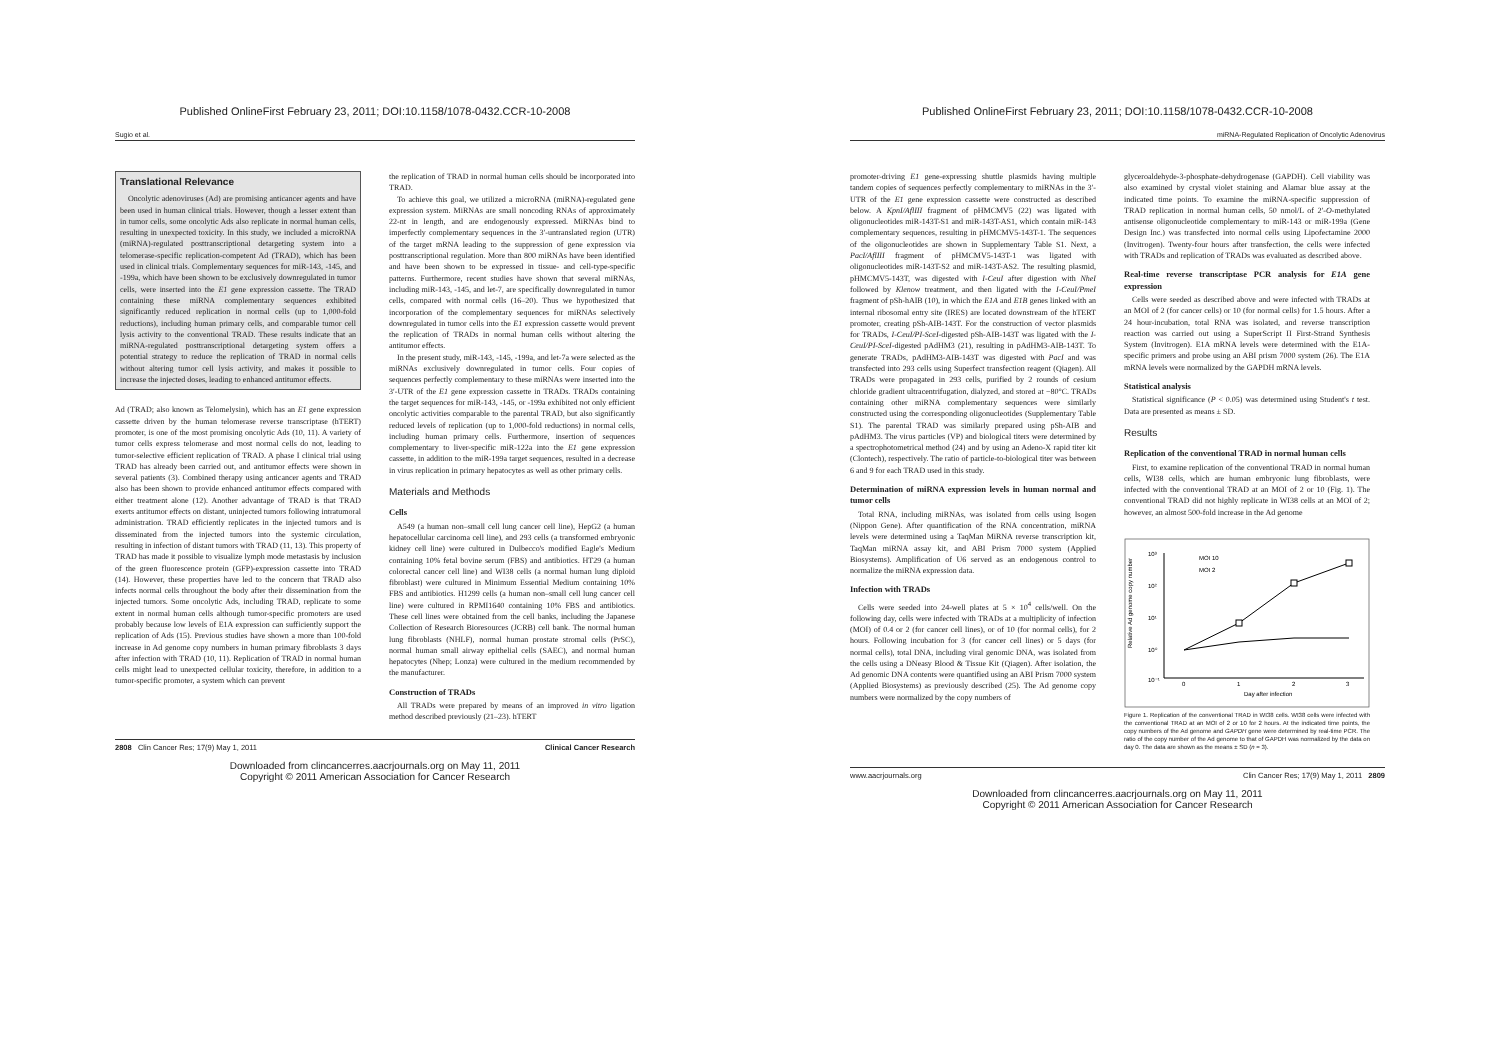Published OnlineFirst February 23, 2011; DOI:10.1158/1078-0432.CCR-10-2008
Sugio et al.
Translational Relevance
Oncolytic adenoviruses (Ad) are promising anticancer agents and have been used in human clinical trials. However, though a lesser extent than in tumor cells, some oncolytic Ads also replicate in normal human cells, resulting in unexpected toxicity. In this study, we included a microRNA (miRNA)-regulated posttranscriptional detargeting system into a telomerase-specific replication-competent Ad (TRAD), which has been used in clinical trials. Complementary sequences for miR-143, -145, and -199a, which have been shown to be exclusively downregulated in tumor cells, were inserted into the E1 gene expression cassette. The TRAD containing these miRNA complementary sequences exhibited significantly reduced replication in normal cells (up to 1,000-fold reductions), including human primary cells, and comparable tumor cell lysis activity to the conventional TRAD. These results indicate that an miRNA-regulated posttranscriptional detargeting system offers a potential strategy to reduce the replication of TRAD in normal cells without altering tumor cell lysis activity, and makes it possible to increase the injected doses, leading to enhanced antitumor effects.
Ad (TRAD; also known as Telomelysin), which has an E1 gene expression cassette driven by the human telomerase reverse transcriptase (hTERT) promoter, is one of the most promising oncolytic Ads (10, 11). A variety of tumor cells express telomerase and most normal cells do not, leading to tumor-selective efficient replication of TRAD. A phase I clinical trial using TRAD has already been carried out, and antitumor effects were shown in several patients (3). Combined therapy using anticancer agents and TRAD also has been shown to provide enhanced antitumor effects compared with either treatment alone (12). Another advantage of TRAD is that TRAD exerts antitumor effects on distant, uninjected tumors following intratumoral administration. TRAD efficiently replicates in the injected tumors and is disseminated from the injected tumors into the systemic circulation, resulting in infection of distant tumors with TRAD (11, 13). This property of TRAD has made it possible to visualize lymph mode metastasis by inclusion of the green fluorescence protein (GFP)-expression cassette into TRAD (14). However, these properties have led to the concern that TRAD also infects normal cells throughout the body after their dissemination from the injected tumors. Some oncolytic Ads, including TRAD, replicate to some extent in normal human cells although tumor-specific promoters are used probably because low levels of E1A expression can sufficiently support the replication of Ads (15). Previous studies have shown a more than 100-fold increase in Ad genome copy numbers in human primary fibroblasts 3 days after infection with TRAD (10, 11). Replication of TRAD in normal human cells might lead to unexpected cellular toxicity, therefore, in addition to a tumor-specific promoter, a system which can prevent
the replication of TRAD in normal human cells should be incorporated into TRAD.
To achieve this goal, we utilized a microRNA (miRNA)-regulated gene expression system. MiRNAs are small noncoding RNAs of approximately 22-nt in length, and are endogenously expressed. MiRNAs bind to imperfectly complementary sequences in the 3′-untranslated region (UTR) of the target mRNA leading to the suppression of gene expression via posttranscriptional regulation. More than 800 miRNAs have been identified and have been shown to be expressed in tissue- and cell-type-specific patterns. Furthermore, recent studies have shown that several miRNAs, including miR-143, -145, and let-7, are specifically downregulated in tumor cells, compared with normal cells (16–20). Thus we hypothesized that incorporation of the complementary sequences for miRNAs selectively downregulated in tumor cells into the E1 expression cassette would prevent the replication of TRADs in normal human cells without altering the antitumor effects.
In the present study, miR-143, -145, -199a, and let-7a were selected as the miRNAs exclusively downregulated in tumor cells. Four copies of sequences perfectly complementary to these miRNAs were inserted into the 3′-UTR of the E1 gene expression cassette in TRADs. TRADs containing the target sequences for miR-143, -145, or -199a exhibited not only efficient oncolytic activities comparable to the parental TRAD, but also significantly reduced levels of replication (up to 1,000-fold reductions) in normal cells, including human primary cells. Furthermore, insertion of sequences complementary to liver-specific miR-122a into the E1 gene expression cassette, in addition to the miR-199a target sequences, resulted in a decrease in virus replication in primary hepatocytes as well as other primary cells.
Materials and Methods
Cells
A549 (a human non–small cell lung cancer cell line), HepG2 (a human hepatocellular carcinoma cell line), and 293 cells (a transformed embryonic kidney cell line) were cultured in Dulbecco's modified Eagle's Medium containing 10% fetal bovine serum (FBS) and antibiotics. HT29 (a human colorectal cancer cell line) and WI38 cells (a normal human lung diploid fibroblast) were cultured in Minimum Essential Medium containing 10% FBS and antibiotics. H1299 cells (a human non–small cell lung cancer cell line) were cultured in RPMI1640 containing 10% FBS and antibiotics. These cell lines were obtained from the cell banks, including the Japanese Collection of Research Bioresources (JCRB) cell bank. The normal human lung fibroblasts (NHLF), normal human prostate stromal cells (PrSC), normal human small airway epithelial cells (SAEC), and normal human hepatocytes (Nhep; Lonza) were cultured in the medium recommended by the manufacturer.
Construction of TRADs
All TRADs were prepared by means of an improved in vitro ligation method described previously (21–23). hTERT
2808 Clin Cancer Res; 17(9) May 1, 2011 Clinical Cancer Research
Downloaded from clincancerres.aacrjournals.org on May 11, 2011
Copyright © 2011 American Association for Cancer Research
Published OnlineFirst February 23, 2011; DOI:10.1158/1078-0432.CCR-10-2008
miRNA-Regulated Replication of Oncolytic Adenovirus
promoter-driving E1 gene-expressing shuttle plasmids having multiple tandem copies of sequences perfectly complementary to miRNAs in the 3′-UTR of the E1 gene expression cassette were constructed as described below. A KpnI/AflIII fragment of pHMCMV5 (22) was ligated with oligonucleotides miR-143T-S1 and miR-143T-AS1, which contain miR-143 complementary sequences, resulting in pHMCMV5-143T-1. The sequences of the oligonucleotides are shown in Supplementary Table S1. Next, a PacI/AflIII fragment of pHMCMV5-143T-1 was ligated with oligonucleotides miR-143T-S2 and miR-143T-AS2. The resulting plasmid, pHMCMV5-143T, was digested with I-CeuI after digestion with NheI followed by Klenow treatment, and then ligated with the I-CeuI/PmeI fragment of pSh-hAIB (10), in which the E1A and E1B genes linked with an internal ribosomal entry site (IRES) are located downstream of the hTERT promoter, creating pSh-AIB-143T. For the construction of vector plasmids for TRADs, I-CeuI/PI-SceI-digested pSh-AIB-143T was ligated with the I-CeuI/PI-SceI-digested pAdHM3 (21), resulting in pAdHM3-AIB-143T. To generate TRADs, pAdHM3-AIB-143T was digested with PacI and was transfected into 293 cells using Superfect transfection reagent (Qiagen). All TRADs were propagated in 293 cells, purified by 2 rounds of cesium chloride gradient ultracentrifugation, dialyzed, and stored at −80°C. TRADs containing other miRNA complementary sequences were similarly constructed using the corresponding oligonucleotides (Supplementary Table S1). The parental TRAD was similarly prepared using pSh-AIB and pAdHM3. The virus particles (VP) and biological titers were determined by a spectrophotometrical method (24) and by using an Adeno-X rapid titer kit (Clontech), respectively. The ratio of particle-to-biological titer was between 6 and 9 for each TRAD used in this study.
Determination of miRNA expression levels in human normal and tumor cells
Total RNA, including miRNAs, was isolated from cells using Isogen (Nippon Gene). After quantification of the RNA concentration, miRNA levels were determined using a TaqMan MiRNA reverse transcription kit, TaqMan miRNA assay kit, and ABI Prism 7000 system (Applied Biosystems). Amplification of U6 served as an endogenous control to normalize the miRNA expression data.
Infection with TRADs
Cells were seeded into 24-well plates at 5 × 10<sup>4</sup> cells/well. On the following day, cells were infected with TRADs at a multiplicity of infection (MOI) of 0.4 or 2 (for cancer cell lines), or of 10 (for normal cells), for 2 hours. Following incubation for 3 (for cancer cell lines) or 5 days (for normal cells), total DNA, including viral genomic DNA, was isolated from the cells using a DNeasy Blood & Tissue Kit (Qiagen). After isolation, the Ad genomic DNA contents were quantified using an ABI Prism 7000 system (Applied Biosystems) as previously described (25). The Ad genome copy numbers were normalized by the copy numbers of
glyceroaldehyde-3-phosphate-dehydrogenase (GAPDH). Cell viability was also examined by crystal violet staining and Alamar blue assay at the indicated time points. To examine the miRNA-specific suppression of TRAD replication in normal human cells, 50 nmol/L of 2′-O-methylated antisense oligonucleotide complementary to miR-143 or miR-199a (Gene Design Inc.) was transfected into normal cells using Lipofectamine 2000 (Invitrogen). Twenty-four hours after transfection, the cells were infected with TRADs and replication of TRADs was evaluated as described above.
Real-time reverse transcriptase PCR analysis for E1A gene expression
Cells were seeded as described above and were infected with TRADs at an MOI of 2 (for cancer cells) or 10 (for normal cells) for 1.5 hours. After a 24 hour-incubation, total RNA was isolated, and reverse transcription reaction was carried out using a SuperScript II First-Strand Synthesis System (Invitrogen). E1A mRNA levels were determined with the E1A-specific primers and probe using an ABI prism 7000 system (26). The E1A mRNA levels were normalized by the GAPDH mRNA levels.
Statistical analysis
Statistical significance (P < 0.05) was determined using Student's t test. Data are presented as means ± SD.
Results
Replication of the conventional TRAD in normal human cells
First, to examine replication of the conventional TRAD in normal human cells, WI38 cells, which are human embryonic lung fibroblasts, were infected with the conventional TRAD at an MOI of 2 or 10 (Fig. 1). The conventional TRAD did not highly replicate in WI38 cells at an MOI of 2; however, an almost 500-fold increase in the Ad genome
Relative Ad genome copy number
10³
10²
10¹
10⁰
10⁻¹
0
1
2
3
Day after infection
MOI 10
MOI 2
Figure 1. Replication of the conventional TRAD in WI38 cells. WI38 cells were infected with the conventional TRAD at an MOI of 2 or 10 for 2 hours. At the indicated time points, the copy numbers of the Ad genome and GAPDH gene were determined by real-time PCR. The ratio of the copy number of the Ad genome to that of GAPDH was normalized by the data on day 0. The data are shown as the means ± SD (n = 3).
www.aacrjournals.org Clin Cancer Res; 17(9) May 1, 2011 2809
Downloaded from clincancerres.aacrjournals.org on May 11, 2011
Copyright © 2011 American Association for Cancer Research